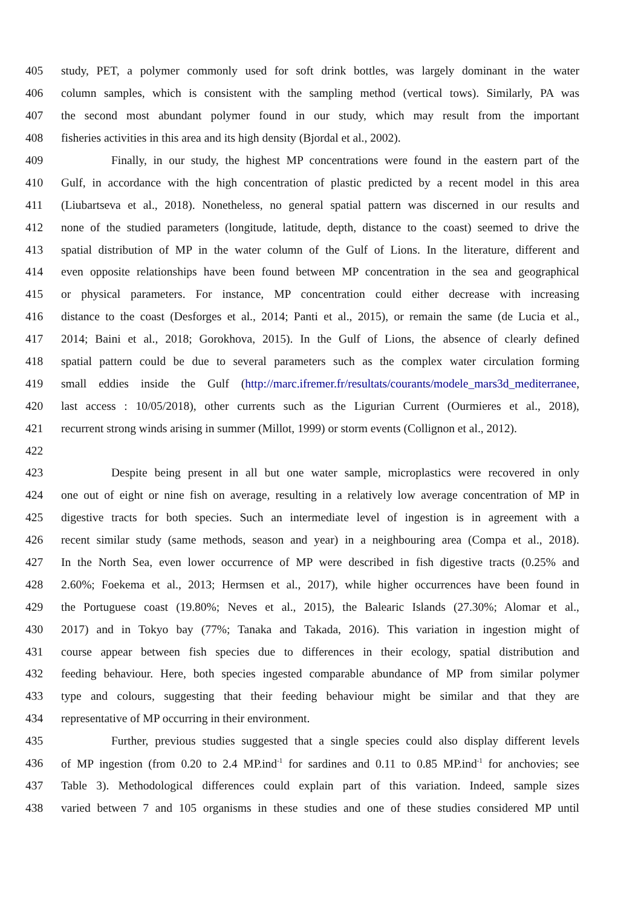405 study, PET, a polymer commonly used for soft drink bottles, was largely dominant in the water
406 column samples, which is consistent with the sampling method (vertical tows). Similarly, PA was
407 the second most abundant polymer found in our study, which may result from the important
408 fisheries activities in this area and its high density (Bjordal et al., 2002).
409 Finally, in our study, the highest MP concentrations were found in the eastern part of the
410 Gulf, in accordance with the high concentration of plastic predicted by a recent model in this area
411 (Liubartseva et al., 2018). Nonetheless, no general spatial pattern was discerned in our results and
412 none of the studied parameters (longitude, latitude, depth, distance to the coast) seemed to drive the
413 spatial distribution of MP in the water column of the Gulf of Lions. In the literature, different and
414 even opposite relationships have been found between MP concentration in the sea and geographical
415 or physical parameters. For instance, MP concentration could either decrease with increasing
416 distance to the coast (Desforges et al., 2014; Panti et al., 2015), or remain the same (de Lucia et al.,
417 2014; Baini et al., 2018; Gorokhova, 2015). In the Gulf of Lions, the absence of clearly defined
418 spatial pattern could be due to several parameters such as the complex water circulation forming
419 small eddies inside the Gulf (http://marc.ifremer.fr/resultats/courants/modele_mars3d_mediterranee,
420 last access : 10/05/2018), other currents such as the Ligurian Current (Ourmieres et al., 2018),
421 recurrent strong winds arising in summer (Millot, 1999) or storm events (Collignon et al., 2012).
422
423 Despite being present in all but one water sample, microplastics were recovered in only
424 one out of eight or nine fish on average, resulting in a relatively low average concentration of MP in
425 digestive tracts for both species. Such an intermediate level of ingestion is in agreement with a
426 recent similar study (same methods, season and year) in a neighbouring area (Compa et al., 2018).
427 In the North Sea, even lower occurrence of MP were described in fish digestive tracts (0.25% and
428 2.60%; Foekema et al., 2013; Hermsen et al., 2017), while higher occurrences have been found in
429 the Portuguese coast (19.80%; Neves et al., 2015), the Balearic Islands (27.30%; Alomar et al.,
430 2017) and in Tokyo bay (77%; Tanaka and Takada, 2016). This variation in ingestion might of
431 course appear between fish species due to differences in their ecology, spatial distribution and
432 feeding behaviour. Here, both species ingested comparable abundance of MP from similar polymer
433 type and colours, suggesting that their feeding behaviour might be similar and that they are
434 representative of MP occurring in their environment.
435 Further, previous studies suggested that a single species could also display different levels
436 of MP ingestion (from 0.20 to 2.4 MP.ind<sup>-1</sup> for sardines and 0.11 to 0.85 MP.ind<sup>-1</sup> for anchovies; see
437 Table 3). Methodological differences could explain part of this variation. Indeed, sample sizes
438 varied between 7 and 105 organisms in these studies and one of these studies considered MP until